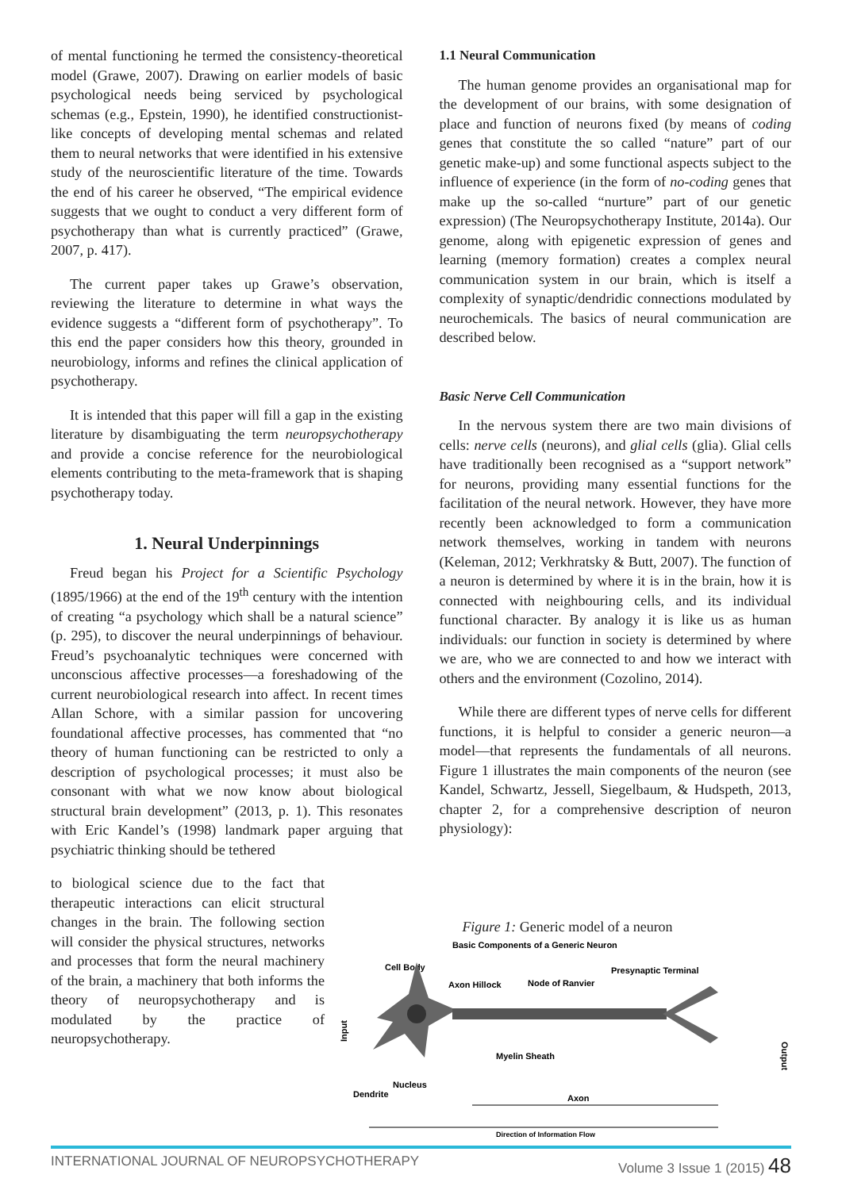of mental functioning he termed the consistency-theoretical model (Grawe, 2007). Drawing on earlier models of basic psychological needs being serviced by psychological schemas (e.g., Epstein, 1990), he identified constructionist-like concepts of developing mental schemas and related them to neural networks that were identified in his extensive study of the neuroscientific literature of the time. Towards the end of his career he observed, “The empirical evidence suggests that we ought to conduct a very different form of psychotherapy than what is currently practiced” (Grawe, 2007, p. 417).
The current paper takes up Grawe’s observation, reviewing the literature to determine in what ways the evidence suggests a “different form of psychotherapy”. To this end the paper considers how this theory, grounded in neurobiology, informs and refines the clinical application of psychotherapy.
It is intended that this paper will fill a gap in the existing literature by disambiguating the term neuropsychotherapy and provide a concise reference for the neurobiological elements contributing to the meta-framework that is shaping psychotherapy today.
1. Neural Underpinnings
Freud began his Project for a Scientific Psychology (1895/1966) at the end of the 19<sup>th</sup> century with the intention of creating “a psychology which shall be a natural science” (p. 295), to discover the neural underpinnings of behaviour. Freud’s psychoanalytic techniques were concerned with unconscious affective processes—a foreshadowing of the current neurobiological research into affect. In recent times Allan Schore, with a similar passion for uncovering foundational affective processes, has commented that “no theory of human functioning can be restricted to only a description of psychological processes; it must also be consonant with what we now know about biological structural brain development” (2013, p. 1). This resonates with Eric Kandel’s (1998) landmark paper arguing that psychiatric thinking should be tethered
to biological science due to the fact that therapeutic interactions can elicit structural changes in the brain. The following section will consider the physical structures, networks and processes that form the neural machinery of the brain, a machinery that both informs the theory of neuropsychotherapy and is modulated by the practice of neuropsychotherapy.
1.1 Neural Communication
The human genome provides an organisational map for the development of our brains, with some designation of place and function of neurons fixed (by means of coding genes that constitute the so called “nature” part of our genetic make-up) and some functional aspects subject to the influence of experience (in the form of no-coding genes that make up the so-called “nurture” part of our genetic expression) (The Neuropsychotherapy Institute, 2014a). Our genome, along with epigenetic expression of genes and learning (memory formation) creates a complex neural communication system in our brain, which is itself a complexity of synaptic/dendridic connections modulated by neurochemicals. The basics of neural communication are described below.
Basic Nerve Cell Communication
In the nervous system there are two main divisions of cells: nerve cells (neurons), and glial cells (glia). Glial cells have traditionally been recognised as a “support network” for neurons, providing many essential functions for the facilitation of the neural network. However, they have more recently been acknowledged to form a communication network themselves, working in tandem with neurons (Keleman, 2012; Verkhratsky & Butt, 2007). The function of a neuron is determined by where it is in the brain, how it is connected with neighbouring cells, and its individual functional character. By analogy it is like us as human individuals: our function in society is determined by where we are, who we are connected to and how we interact with others and the environment (Cozolino, 2014).
While there are different types of nerve cells for different functions, it is helpful to consider a generic neuron—a model—that represents the fundamentals of all neurons. Figure 1 illustrates the main components of the neuron (see Kandel, Schwartz, Jessell, Siegelbaum, & Hudspeth, 2013, chapter 2, for a comprehensive description of neuron physiology):
Figure 1: Generic model of a neuron
Basic Components of a Generic Neuron
Cell Body
Presynaptic Terminal
Axon Hillock
Node of Ranvier
Input
Output
Myelin Sheath
Nucleus
Dendrite
Axon
Direction of Information Flow
INTERNATIONAL JOURNAL OF NEUROPSYCHOTHERAPY Volume 3 Issue 1 (2015) 48